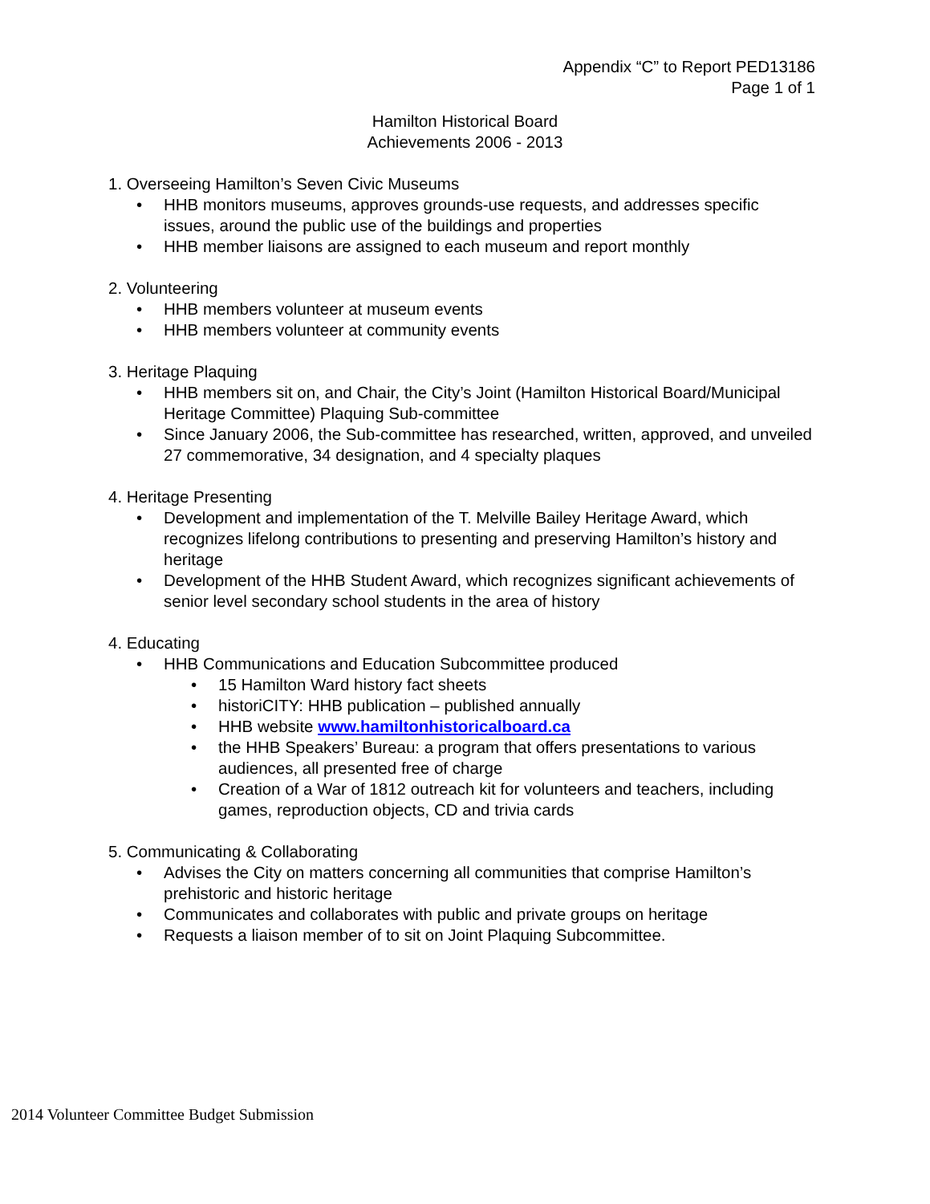Appendix “C” to Report PED13186
Page 1 of 1
Hamilton Historical Board
Achievements 2006 - 2013
1. Overseeing Hamilton’s Seven Civic Museums
• HHB monitors museums, approves grounds-use requests, and addresses specific issues, around the public use of the buildings and properties
• HHB member liaisons are assigned to each museum and report monthly
2. Volunteering
• HHB members volunteer at museum events
• HHB members volunteer at community events
3. Heritage Plaquing
• HHB members sit on, and Chair, the City’s Joint (Hamilton Historical Board/Municipal Heritage Committee) Plaquing Sub-committee
• Since January 2006, the Sub-committee has researched, written, approved, and unveiled 27 commemorative, 34 designation, and 4 specialty plaques
4. Heritage Presenting
• Development and implementation of the T. Melville Bailey Heritage Award, which recognizes lifelong contributions to presenting and preserving Hamilton’s history and heritage
• Development of the HHB Student Award, which recognizes significant achievements of senior level secondary school students in the area of history
4. Educating
• HHB Communications and Education Subcommittee produced
• 15 Hamilton Ward history fact sheets
• historiCITY: HHB publication – published annually
• HHB website www.hamiltonhistoricalboard.ca
• the HHB Speakers’ Bureau: a program that offers presentations to various audiences, all presented free of charge
• Creation of a War of 1812 outreach kit for volunteers and teachers, including games, reproduction objects, CD and trivia cards
5. Communicating & Collaborating
• Advises the City on matters concerning all communities that comprise Hamilton’s prehistoric and historic heritage
• Communicates and collaborates with public and private groups on heritage
• Requests a liaison member of to sit on Joint Plaquing Subcommittee.
2014 Volunteer Committee Budget Submission